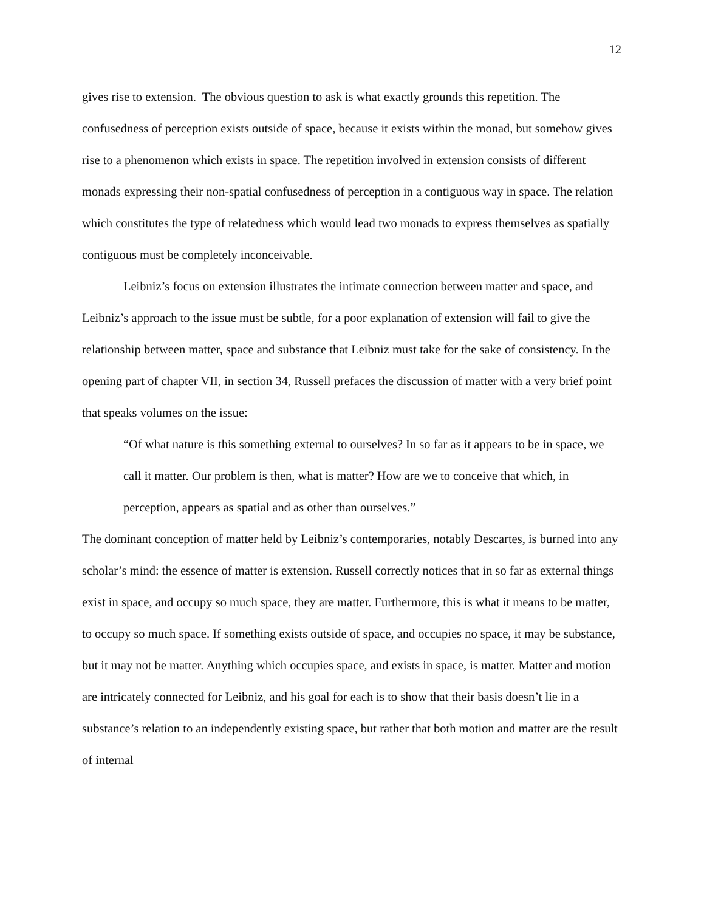12
gives rise to extension. The obvious question to ask is what exactly grounds this repetition. The confusedness of perception exists outside of space, because it exists within the monad, but somehow gives rise to a phenomenon which exists in space. The repetition involved in extension consists of different monads expressing their non-spatial confusedness of perception in a contiguous way in space. The relation which constitutes the type of relatedness which would lead two monads to express themselves as spatially contiguous must be completely inconceivable.
Leibniz’s focus on extension illustrates the intimate connection between matter and space, and Leibniz’s approach to the issue must be subtle, for a poor explanation of extension will fail to give the relationship between matter, space and substance that Leibniz must take for the sake of consistency. In the opening part of chapter VII, in section 34, Russell prefaces the discussion of matter with a very brief point that speaks volumes on the issue:
“Of what nature is this something external to ourselves? In so far as it appears to be in space, we call it matter. Our problem is then, what is matter? How are we to conceive that which, in perception, appears as spatial and as other than ourselves.”
The dominant conception of matter held by Leibniz’s contemporaries, notably Descartes, is burned into any scholar’s mind: the essence of matter is extension. Russell correctly notices that in so far as external things exist in space, and occupy so much space, they are matter. Furthermore, this is what it means to be matter, to occupy so much space. If something exists outside of space, and occupies no space, it may be substance, but it may not be matter. Anything which occupies space, and exists in space, is matter. Matter and motion are intricately connected for Leibniz, and his goal for each is to show that their basis doesn’t lie in a substance’s relation to an independently existing space, but rather that both motion and matter are the result of internal